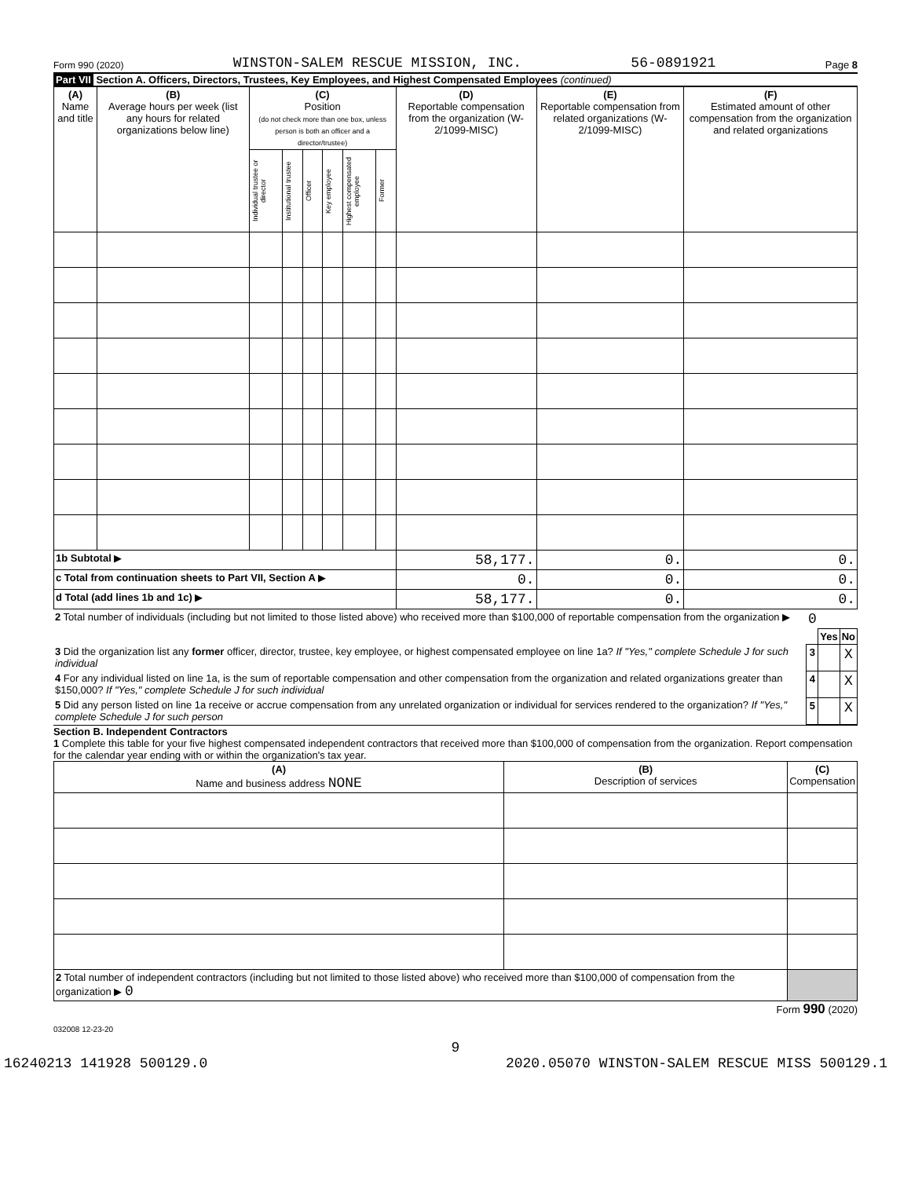Form 990 (2020) WINSTON-SALEM RESCUE MISSION, INC. 56-0891921 Page 8
Part VII Section A. Officers, Directors, Trustees, Key Employees, and Highest Compensated Employees (continued)
| (A) Name and title | (B) Average hours per week (list any hours for related organizations below line) | (C) Position (do not check more than one box, unless person is both an officer and a director/trustee) | | | | | | (D) Reportable compensation from the organization (W-2/1099-MISC) | (E) Reportable compensation from related organizations (W-2/1099-MISC) | (F) Estimated amount of other compensation from the organization and related organizations |
| --- | --- | --- | --- | --- | --- | --- | --- | --- | --- | --- |
| | | Individual trustee or director | Institutional trustee | Officer | Key employee | Highest compensated employee | Former | | | |
| 1b Subtotal ▶ | | | | | | | | 58,177. | 0. | 0. |
| c Total from continuation sheets to Part VII, Section A ▶ | | | | | | | | 0. | 0. | 0. |
| d Total (add lines 1b and 1c) ▶ | | | | | | | | 58,177. | 0. | 0. |
| 2 Total number of individuals (including but not limited to those listed above) who received more than $100,000 of reportable compensation from the organization ▶ | 0 | | |
| | | Yes | No |
| 3 Did the organization list any former officer, director, trustee, key employee, or highest compensated employee on line 1a? If "Yes," complete Schedule J for such individual | 3 | | X |
| 4 For any individual listed on line 1a, is the sum of reportable compensation and other compensation from the organization and related organizations greater than $150,000? If "Yes," complete Schedule J for such individual | 4 | | X |
| 5 Did any person listed on line 1a receive or accrue compensation from any unrelated organization or individual for services rendered to the organization? If "Yes," complete Schedule J for such person | 5 | | X |
Section B. Independent Contractors
1 Complete this table for your five highest compensated independent contractors that received more than $100,000 of compensation from the organization. Report compensation for the calendar year ending with or within the organization's tax year.
| (A) Name and business address NONE | (B) Description of services | (C) Compensation |
| --- | --- | --- |
| 2 Total number of independent contractors (including but not limited to those listed above) who received more than $100,000 of compensation from the organization ▶ 0 | | |
Form 990 (2020)
032008 12-23-20
9
16240213 141928 500129.0 2020.05070 WINSTON-SALEM RESCUE MISS 500129.1